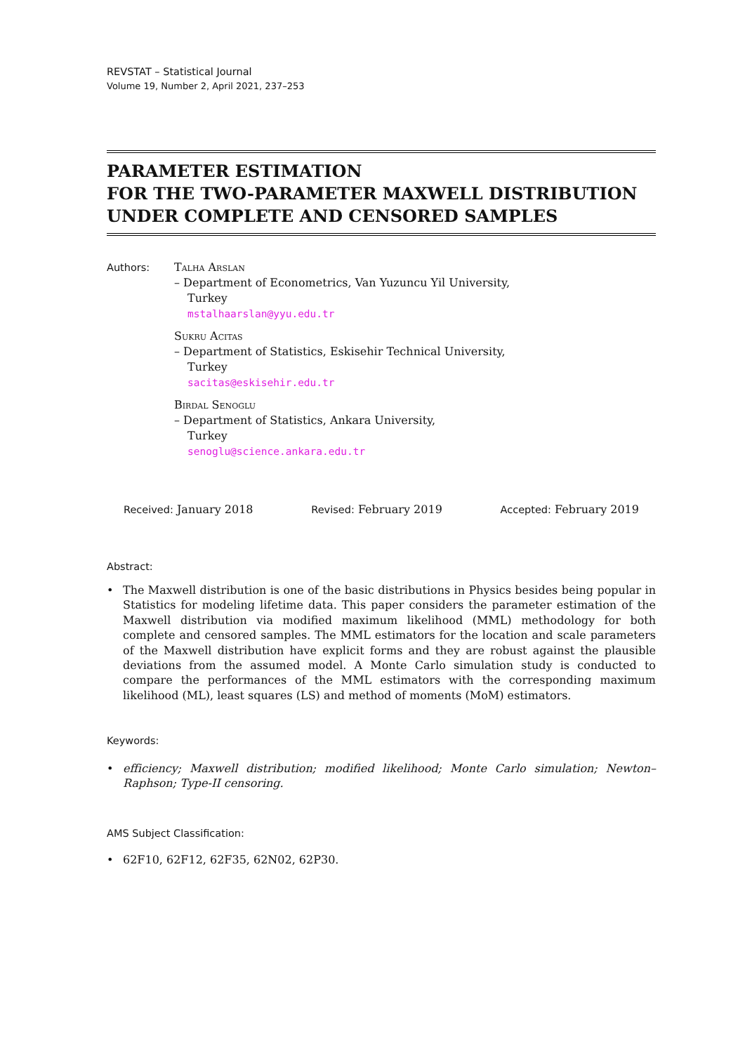REVSTAT – Statistical Journal
Volume 19, Number 2, April 2021, 237–253
PARAMETER ESTIMATION
FOR THE TWO-PARAMETER MAXWELL DISTRIBUTION
UNDER COMPLETE AND CENSORED SAMPLES
Authors: Talha Arslan
– Department of Econometrics, Van Yuzuncu Yil University,
Turkey
mstalhaarslan@yyu.edu.tr
Sukru Acitas
– Department of Statistics, Eskisehir Technical University,
Turkey
sacitas@eskisehir.edu.tr
Birdal Senoglu
– Department of Statistics, Ankara University,
Turkey
senoglu@science.ankara.edu.tr
Received: January 2018 Revised: February 2019 Accepted: February 2019
Abstract:
• The Maxwell distribution is one of the basic distributions in Physics besides being popular in Statistics for modeling lifetime data. This paper considers the parameter estimation of the Maxwell distribution via modified maximum likelihood (MML) methodology for both complete and censored samples. The MML estimators for the location and scale parameters of the Maxwell distribution have explicit forms and they are robust against the plausible deviations from the assumed model. A Monte Carlo simulation study is conducted to compare the performances of the MML estimators with the corresponding maximum likelihood (ML), least squares (LS) and method of moments (MoM) estimators.
Keywords:
• efficiency; Maxwell distribution; modified likelihood; Monte Carlo simulation; Newton–Raphson; Type-II censoring.
AMS Subject Classification:
• 62F10, 62F12, 62F35, 62N02, 62P30.